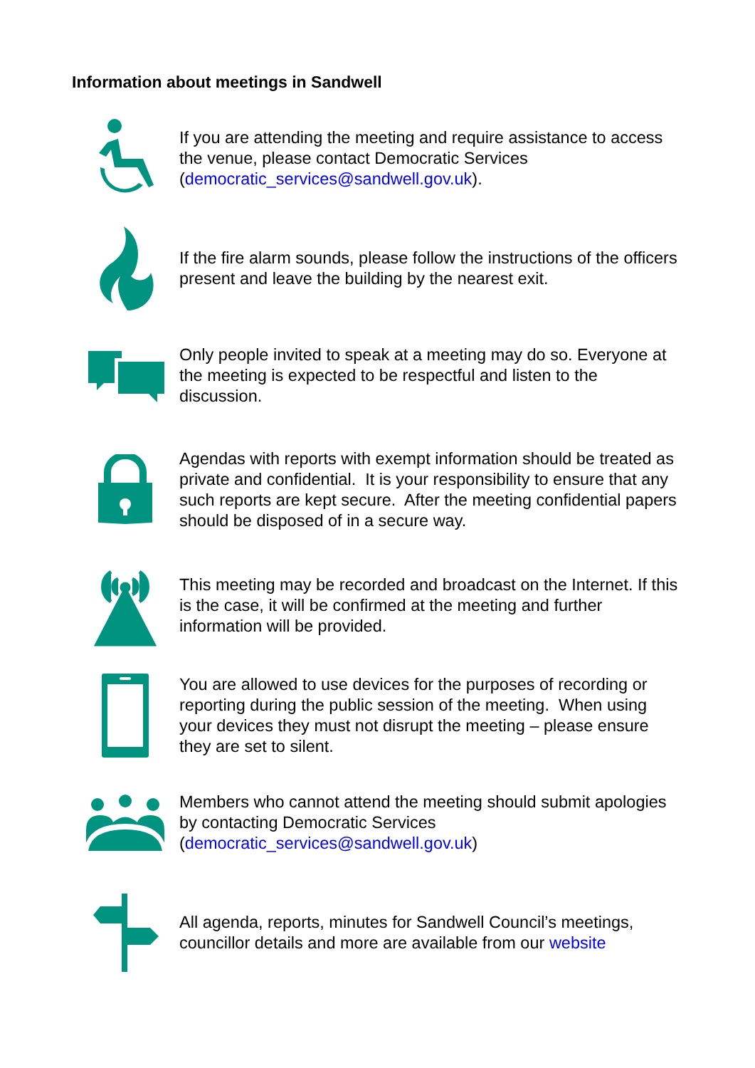Information about meetings in Sandwell
If you are attending the meeting and require assistance to access the venue, please contact Democratic Services (democratic_services@sandwell.gov.uk).
If the fire alarm sounds, please follow the instructions of the officers present and leave the building by the nearest exit.
Only people invited to speak at a meeting may do so. Everyone at the meeting is expected to be respectful and listen to the discussion.
Agendas with reports with exempt information should be treated as private and confidential. It is your responsibility to ensure that any such reports are kept secure. After the meeting confidential papers should be disposed of in a secure way.
This meeting may be recorded and broadcast on the Internet. If this is the case, it will be confirmed at the meeting and further information will be provided.
You are allowed to use devices for the purposes of recording or reporting during the public session of the meeting. When using your devices they must not disrupt the meeting – please ensure they are set to silent.
Members who cannot attend the meeting should submit apologies by contacting Democratic Services (democratic_services@sandwell.gov.uk)
All agenda, reports, minutes for Sandwell Council’s meetings, councillor details and more are available from our website